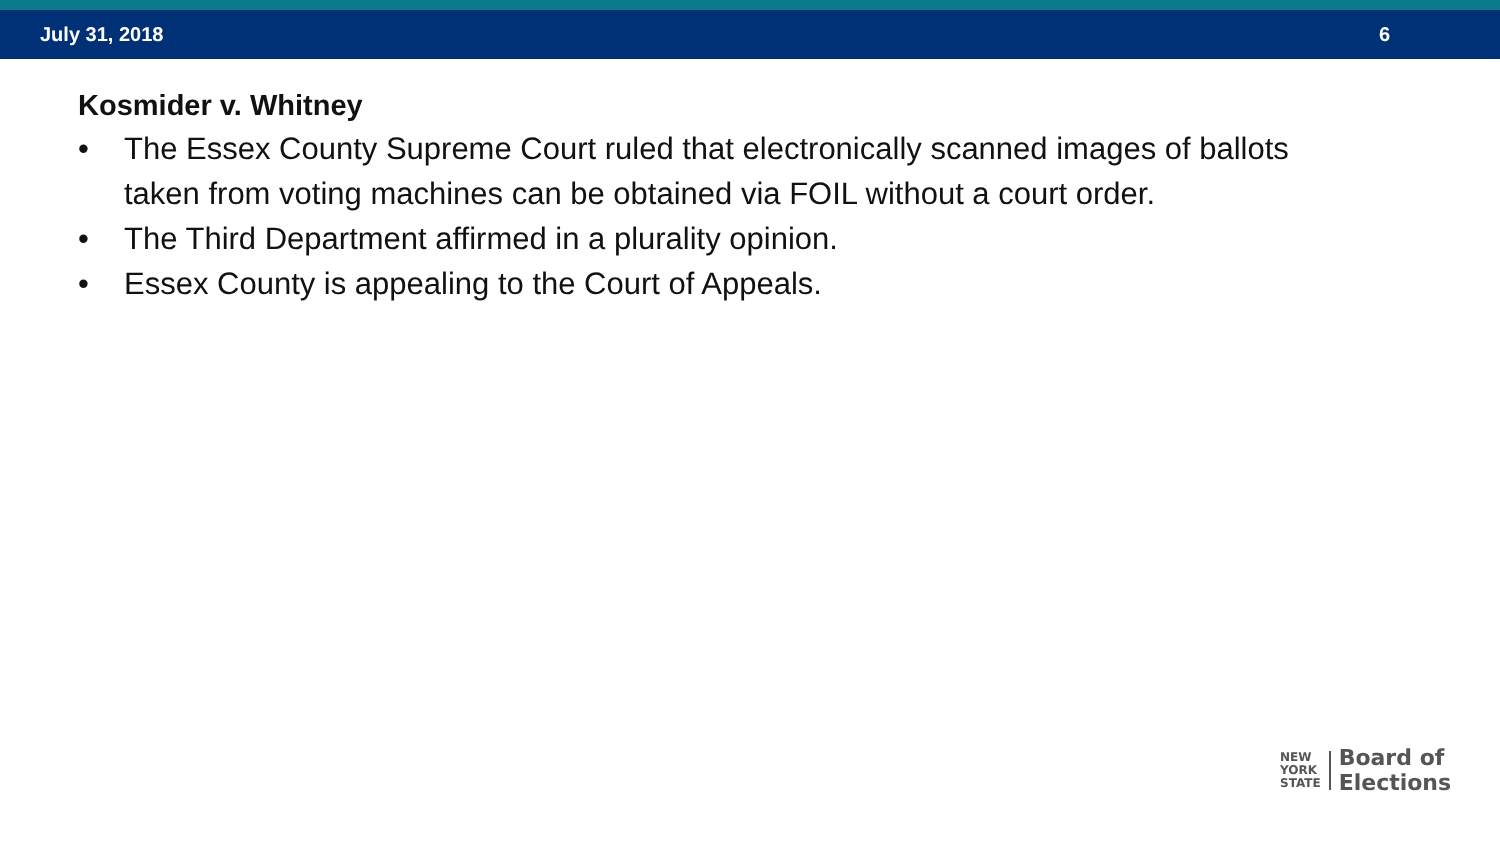July 31, 2018 6
Kosmider v. Whitney
• The Essex County Supreme Court ruled that electronically scanned images of ballots taken from voting machines can be obtained via FOIL without a court order.
• The Third Department affirmed in a plurality opinion.
• Essex County is appealing to the Court of Appeals.
NEW
YORK
STATE
Board of
Elections